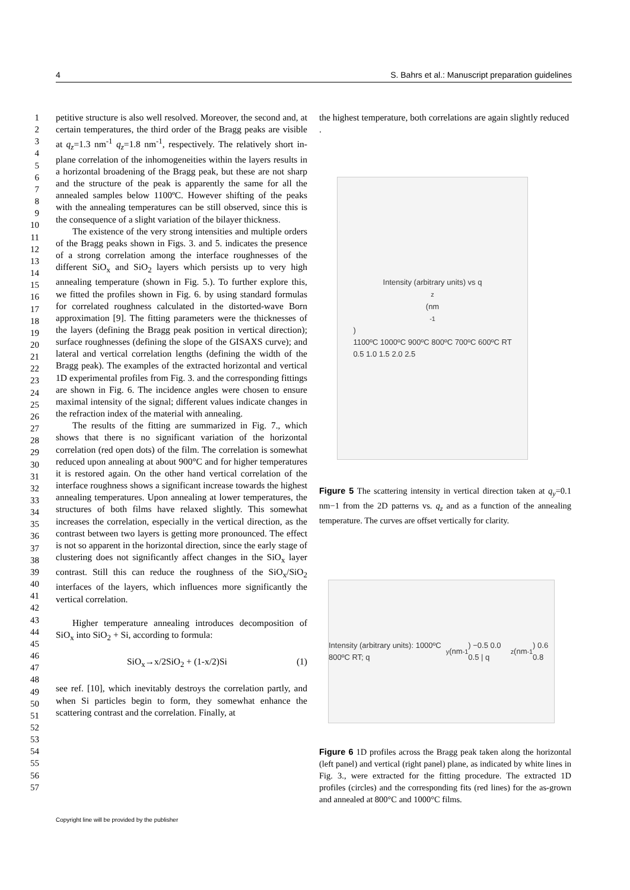4 S. Bahrs et al.: Manuscript preparation guidelines
1
2
3
4
5
6
7
8
9
10
11
12
13
14
15
16
17
18
19
20
21
22
23
24
25
26
27
28
29
30
31
32
33
34
35
36
37
38
39
40
41
42
43
44
45
46
47
48
49
50
51
52
53
54
55
56
57
petitive structure is also well resolved. Moreover, the second and, at certain temperatures, the third order of the Bragg peaks are visible at q<sub>z</sub>=1.3 nm<sup>-1</sup> q<sub>z</sub>=1.8 nm<sup>-1</sup>, respectively. The relatively short in-plane correlation of the inhomogeneities within the layers results in a horizontal broadening of the Bragg peak, but these are not sharp and the structure of the peak is apparently the same for all the annealed samples below 1100ºC. However shifting of the peaks with the annealing temperatures can be still observed, since this is the consequence of a slight variation of the bilayer thickness.
The existence of the very strong intensities and multiple orders of the Bragg peaks shown in Figs. 3. and 5. indicates the presence of a strong correlation among the interface roughnesses of the different SiO<sub>x</sub> and SiO<sub>2</sub> layers which persists up to very high annealing temperature (shown in Fig. 5.). To further explore this, we fitted the profiles shown in Fig. 6. by using standard formulas for correlated roughness calculated in the distorted-wave Born approximation [9]. The fitting parameters were the thicknesses of the layers (defining the Bragg peak position in vertical direction); surface roughnesses (defining the slope of the GISAXS curve); and lateral and vertical correlation lengths (defining the width of the Bragg peak). The examples of the extracted horizontal and vertical 1D experimental profiles from Fig. 3. and the corresponding fittings are shown in Fig. 6. The incidence angles were chosen to ensure maximal intensity of the signal; different values indicate changes in the refraction index of the material with annealing.
The results of the fitting are summarized in Fig. 7., which shows that there is no significant variation of the horizontal correlation (red open dots) of the film. The correlation is somewhat reduced upon annealing at about 900°C and for higher temperatures it is restored again. On the other hand vertical correlation of the interface roughness shows a significant increase towards the highest annealing temperatures. Upon annealing at lower temperatures, the structures of both films have relaxed slightly. This somewhat increases the correlation, especially in the vertical direction, as the contrast between two layers is getting more pronounced. The effect is not so apparent in the horizontal direction, since the early stage of clustering does not significantly affect changes in the SiO<sub>x</sub> layer contrast. Still this can reduce the roughness of the SiO<sub>x</sub>/SiO<sub>2</sub> interfaces of the layers, which influences more significantly the vertical correlation.
Higher temperature annealing introduces decomposition of SiO<sub>x</sub> into SiO<sub>2</sub> + Si, according to formula:
SiO<sub>x</sub>→x/2SiO<sub>2</sub> + (1-x/2)Si (1)
see ref. [10], which inevitably destroys the correlation partly, and when Si particles begin to form, they somewhat enhance the scattering contrast and the correlation. Finally, at
the highest temperature, both correlations are again slightly reduced .
Intensity (arbitrary units) vs q<sub>z</sub>(nm<sup>-1</sup>)
1100ºC 1000ºC 900ºC 800ºC 700ºC 600ºC RT
0.5 1.0 1.5 2.0 2.5
Figure 5 The scattering intensity in vertical direction taken at q<sub>y</sub>=0.1 nm−1 from the 2D patterns vs. q<sub>z</sub> and as a function of the annealing temperature. The curves are offset vertically for clarity.
Intensity (arbitrary units): 1000ºC 800ºC RT; q<sub>y</sub>(nm<sup>-1</sup>) −0.5 0.0 0.5 | q<sub>z</sub>(nm<sup>-1</sup>) 0.6 0.8
Figure 6 1D profiles across the Bragg peak taken along the horizontal (left panel) and vertical (right panel) plane, as indicated by white lines in Fig. 3., were extracted for the fitting procedure. The extracted 1D profiles (circles) and the corresponding fits (red lines) for the as-grown and annealed at 800°C and 1000°C films.
Copyright line will be provided by the publisher